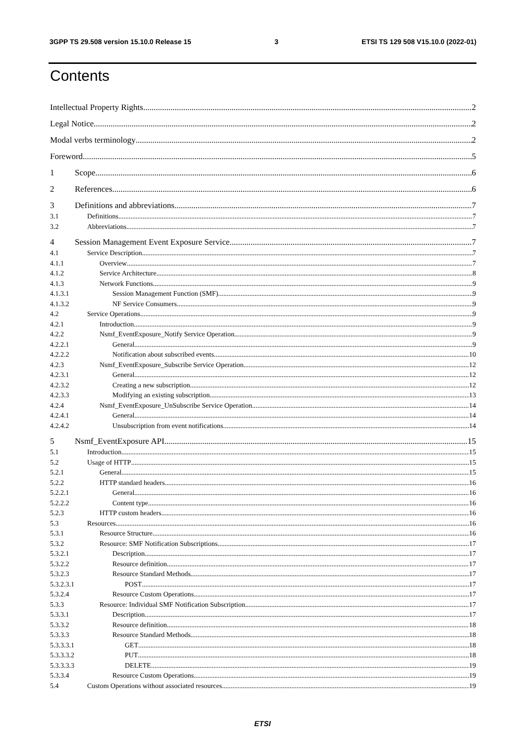3GPP TS 29.508 version 15.10.0 Release 15 3 ETSI TS 129 508 V15.10.0 (2022-01)
Contents
Intellectual Property Rights 2
Legal Notice 2
Modal verbs terminology 2
Foreword 5
1 Scope 6
2 References 6
3 Definitions and abbreviations 7
3.1 Definitions 7
3.2 Abbreviations 7
4 Session Management Event Exposure Service 7
4.1 Service Description 7
4.1.1 Overview 7
4.1.2 Service Architecture 8
4.1.3 Network Functions 9
4.1.3.1 Session Management Function (SMF) 9
4.1.3.2 NF Service Consumers 9
4.2 Service Operations 9
4.2.1 Introduction 9
4.2.2 Nsmf_EventExposure_Notify Service Operation 9
4.2.2.1 General 9
4.2.2.2 Notification about subscribed events 10
4.2.3 Nsmf_EventExposure_Subscribe Service Operation 12
4.2.3.1 General 12
4.2.3.2 Creating a new subscription 12
4.2.3.3 Modifying an existing subscription 13
4.2.4 Nsmf_EventExposure_UnSubscribe Service Operation 14
4.2.4.1 General 14
4.2.4.2 Unsubscription from event notifications 14
5 Nsmf_EventExposure API 15
5.1 Introduction 15
5.2 Usage of HTTP 15
5.2.1 General 15
5.2.2 HTTP standard headers 16
5.2.2.1 General 16
5.2.2.2 Content type 16
5.2.3 HTTP custom headers 16
5.3 Resources 16
5.3.1 Resource Structure 16
5.3.2 Resource: SMF Notification Subscriptions 17
5.3.2.1 Description 17
5.3.2.2 Resource definition 17
5.3.2.3 Resource Standard Methods 17
5.3.2.3.1 POST 17
5.3.2.4 Resource Custom Operations 17
5.3.3 Resource: Individual SMF Notification Subscription 17
5.3.3.1 Description 17
5.3.3.2 Resource definition 18
5.3.3.3 Resource Standard Methods 18
5.3.3.3.1 GET 18
5.3.3.3.2 PUT 18
5.3.3.3.3 DELETE 19
5.3.3.4 Resource Custom Operations 19
5.4 Custom Operations without associated resources 19
ETSI